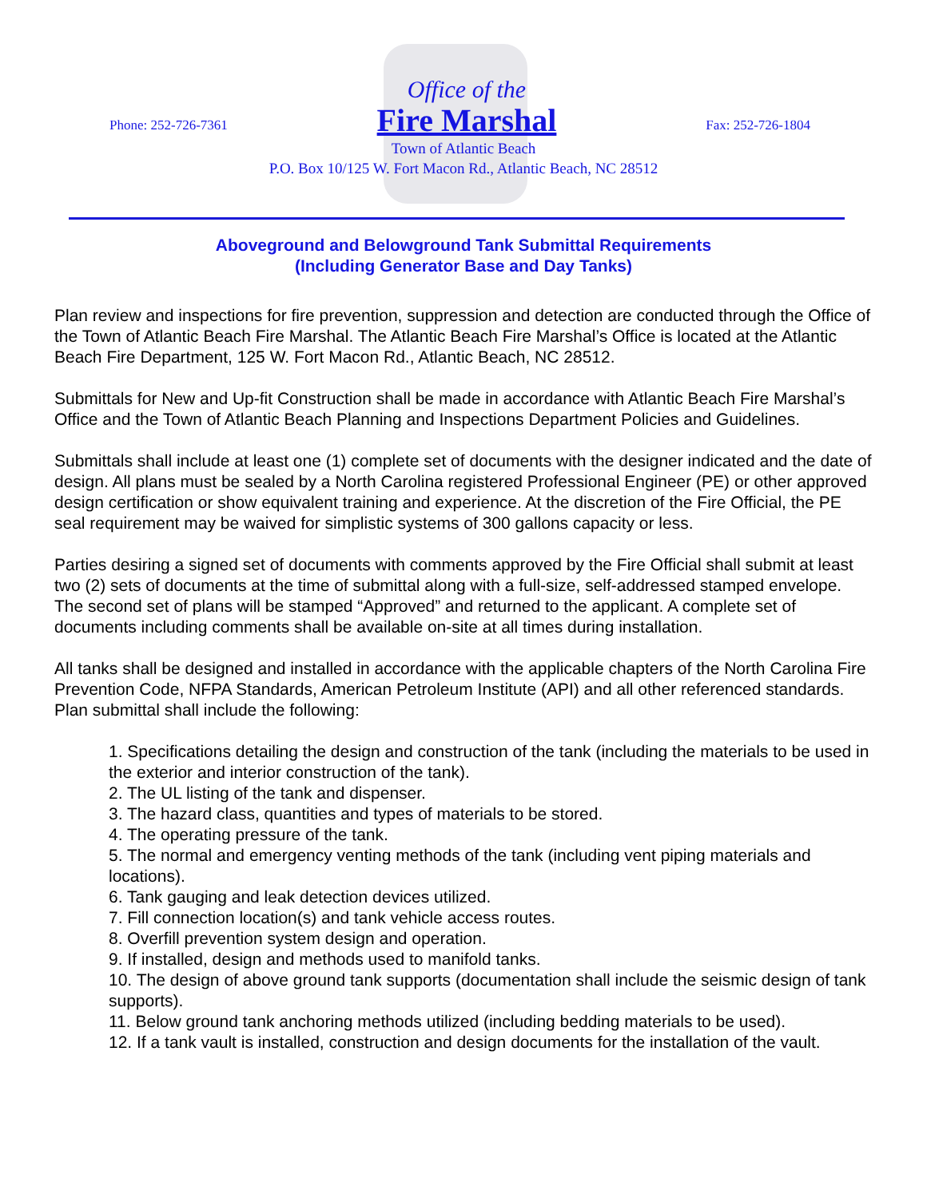Phone: 252-726-7361
Office of the
Fire Marshal
Fax: 252-726-1804
Town of Atlantic Beach
P.O. Box 10/125 W. Fort Macon Rd., Atlantic Beach, NC 28512
Aboveground and Belowground Tank Submittal Requirements
(Including Generator Base and Day Tanks)
Plan review and inspections for fire prevention, suppression and detection are conducted through the Office of the Town of Atlantic Beach Fire Marshal. The Atlantic Beach Fire Marshal’s Office is located at the Atlantic Beach Fire Department, 125 W. Fort Macon Rd., Atlantic Beach, NC 28512.
Submittals for New and Up-fit Construction shall be made in accordance with Atlantic Beach Fire Marshal’s Office and the Town of Atlantic Beach Planning and Inspections Department Policies and Guidelines.
Submittals shall include at least one (1) complete set of documents with the designer indicated and the date of design. All plans must be sealed by a North Carolina registered Professional Engineer (PE) or other approved design certification or show equivalent training and experience. At the discretion of the Fire Official, the PE seal requirement may be waived for simplistic systems of 300 gallons capacity or less.
Parties desiring a signed set of documents with comments approved by the Fire Official shall submit at least two (2) sets of documents at the time of submittal along with a full-size, self-addressed stamped envelope. The second set of plans will be stamped “Approved” and returned to the applicant. A complete set of documents including comments shall be available on-site at all times during installation.
All tanks shall be designed and installed in accordance with the applicable chapters of the North Carolina Fire Prevention Code, NFPA Standards, American Petroleum Institute (API) and all other referenced standards. Plan submittal shall include the following:
1. Specifications detailing the design and construction of the tank (including the materials to be used in the exterior and interior construction of the tank).
2. The UL listing of the tank and dispenser.
3. The hazard class, quantities and types of materials to be stored.
4. The operating pressure of the tank.
5. The normal and emergency venting methods of the tank (including vent piping materials and locations).
6. Tank gauging and leak detection devices utilized.
7. Fill connection location(s) and tank vehicle access routes.
8. Overfill prevention system design and operation.
9. If installed, design and methods used to manifold tanks.
10. The design of above ground tank supports (documentation shall include the seismic design of tank supports).
11. Below ground tank anchoring methods utilized (including bedding materials to be used).
12. If a tank vault is installed, construction and design documents for the installation of the vault.